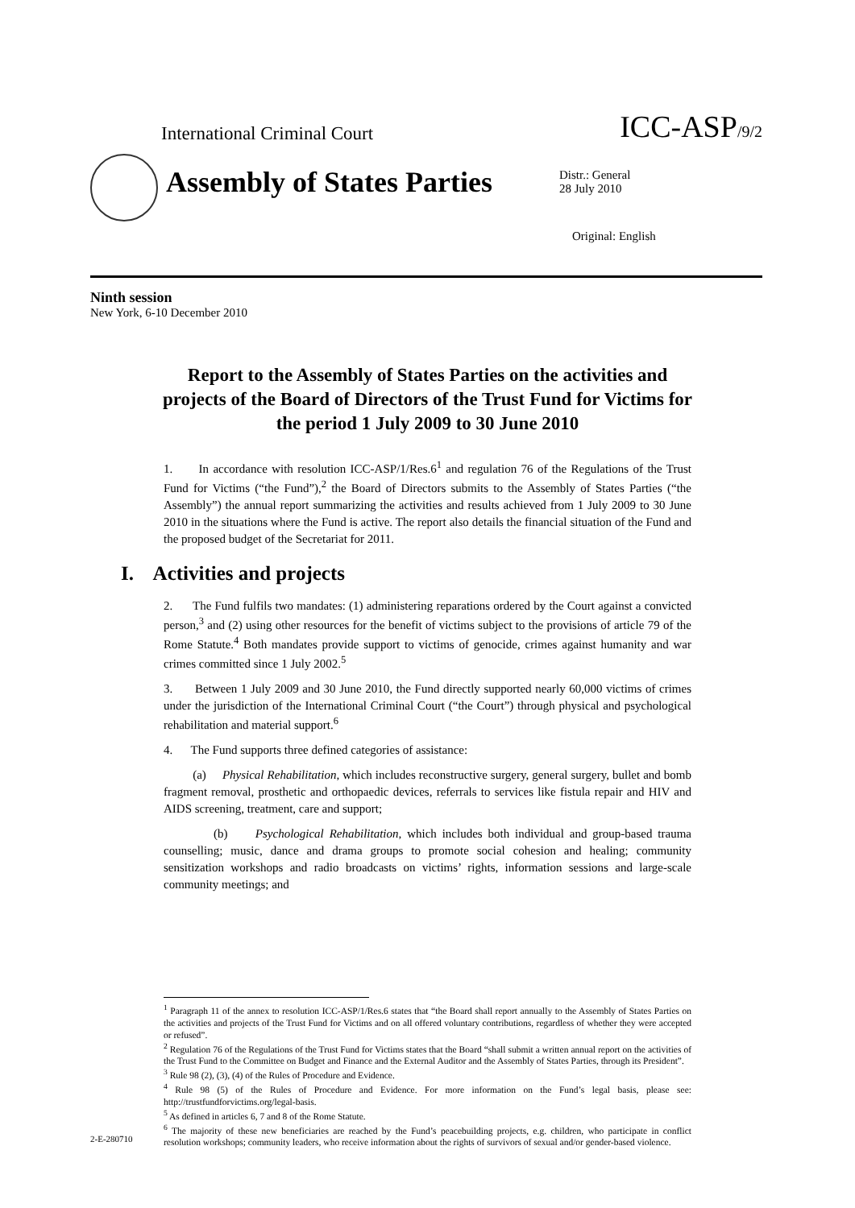International Criminal Court
ICC-ASP/9/2
Assembly of States Parties
Distr.: General
28 July 2010
Original: English
Ninth session
New York, 6-10 December 2010
Report to the Assembly of States Parties on the activities and projects of the Board of Directors of the Trust Fund for Victims for the period 1 July 2009 to 30 June 2010
1. In accordance with resolution ICC-ASP/1/Res.6<sup>1</sup> and regulation 76 of the Regulations of the Trust Fund for Victims (“the Fund”),<sup>2</sup> the Board of Directors submits to the Assembly of States Parties (“the Assembly”) the annual report summarizing the activities and results achieved from 1 July 2009 to 30 June 2010 in the situations where the Fund is active. The report also details the financial situation of the Fund and the proposed budget of the Secretariat for 2011.
I. Activities and projects
2. The Fund fulfils two mandates: (1) administering reparations ordered by the Court against a convicted person,<sup>3</sup> and (2) using other resources for the benefit of victims subject to the provisions of article 79 of the Rome Statute.<sup>4</sup> Both mandates provide support to victims of genocide, crimes against humanity and war crimes committed since 1 July 2002.<sup>5</sup>
3. Between 1 July 2009 and 30 June 2010, the Fund directly supported nearly 60,000 victims of crimes under the jurisdiction of the International Criminal Court (“the Court”) through physical and psychological rehabilitation and material support.<sup>6</sup>
4. The Fund supports three defined categories of assistance:
(a) Physical Rehabilitation, which includes reconstructive surgery, general surgery, bullet and bomb fragment removal, prosthetic and orthopaedic devices, referrals to services like fistula repair and HIV and AIDS screening, treatment, care and support;
(b) Psychological Rehabilitation, which includes both individual and group-based trauma counselling; music, dance and drama groups to promote social cohesion and healing; community sensitization workshops and radio broadcasts on victims’ rights, information sessions and large-scale community meetings; and
<sup>1</sup> Paragraph 11 of the annex to resolution ICC-ASP/1/Res.6 states that “the Board shall report annually to the Assembly of States Parties on the activities and projects of the Trust Fund for Victims and on all offered voluntary contributions, regardless of whether they were accepted or refused”.
<sup>2</sup> Regulation 76 of the Regulations of the Trust Fund for Victims states that the Board “shall submit a written annual report on the activities of the Trust Fund to the Committee on Budget and Finance and the External Auditor and the Assembly of States Parties, through its President”.
<sup>3</sup> Rule 98 (2), (3), (4) of the Rules of Procedure and Evidence.
<sup>4</sup> Rule 98 (5) of the Rules of Procedure and Evidence. For more information on the Fund’s legal basis, please see: http://trustfundforvictims.org/legal-basis.
<sup>5</sup> As defined in articles 6, 7 and 8 of the Rome Statute.
<sup>6</sup> The majority of these new beneficiaries are reached by the Fund’s peacebuilding projects, e.g. children, who participate in conflict resolution workshops; community leaders, who receive information about the rights of survivors of sexual and/or gender-based violence.
2-E-280710